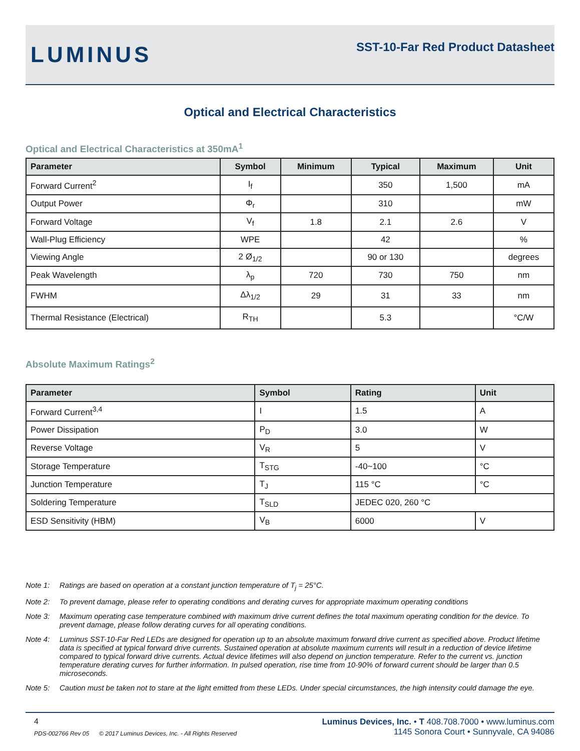LUMINUS
SST-10-Far Red Product Datasheet
Optical and Electrical Characteristics
Optical and Electrical Characteristics at 350mA<sup>1</sup>
| Parameter | Symbol | Minimum | Typical | Maximum | Unit |
| --- | --- | --- | --- | --- | --- |
| Forward Current<sup>2</sup> | I<sub>f</sub> | | 350 | 1,500 | mA |
| Output Power | Φ<sub>r</sub> | | 310 | | mW |
| Forward Voltage | V<sub>f</sub> | 1.8 | 2.1 | 2.6 | V |
| Wall-Plug Efficiency | WPE | | 42 | | % |
| Viewing Angle | 2 Ø<sub>1/2</sub> | | 90 or 130 | | degrees |
| Peak Wavelength | λ<sub>p</sub> | 720 | 730 | 750 | nm |
| FWHM | Δλ<sub>1/2</sub> | 29 | 31 | 33 | nm |
| Thermal Resistance (Electrical) | R<sub>TH</sub> | | 5.3 | | °C/W |
Absolute Maximum Ratings<sup>2</sup>
| Parameter | Symbol | Rating | Unit |
| --- | --- | --- | --- |
| Forward Current<sup>3,4</sup> | I | 1.5 | A |
| Power Dissipation | P<sub>D</sub> | 3.0 | W |
| Reverse Voltage | V<sub>R</sub> | 5 | V |
| Storage Temperature | T<sub>STG</sub> | -40~100 | °C |
| Junction Temperature | T<sub>J</sub> | 115 °C | °C |
| Soldering Temperature | T<sub>SLD</sub> | JEDEC 020, 260 °C | |
| ESD Sensitivity (HBM) | V<sub>B</sub> | 6000 | V |
Note 1: Ratings are based on operation at a constant junction temperature of T<sub>j</sub> = 25°C.
Note 2: To prevent damage, please refer to operating conditions and derating curves for appropriate maximum operating conditions
Note 3: Maximum operating case temperature combined with maximum drive current defines the total maximum operating condition for the device. To prevent damage, please follow derating curves for all operating conditions.
Note 4: Luminus SST-10-Far Red LEDs are designed for operation up to an absolute maximum forward drive current as specified above. Product lifetime data is specified at typical forward drive currents. Sustained operation at absolute maximum currents will result in a reduction of device lifetime compared to typical forward drive currents. Actual device lifetimes will also depend on junction temperature. Refer to the current vs. junction temperature derating curves for further information. In pulsed operation, rise time from 10-90% of forward current should be larger than 0.5 microseconds.
Note 5: Caution must be taken not to stare at the light emitted from these LEDs. Under special circumstances, the high intensity could damage the eye.
4
PDS-002766 Rev 05 © 2017 Luminus Devices, Inc. - All Rights Reserved
Luminus Devices, Inc. • T 408.708.7000 • www.luminus.com
1145 Sonora Court • Sunnyvale, CA 94086